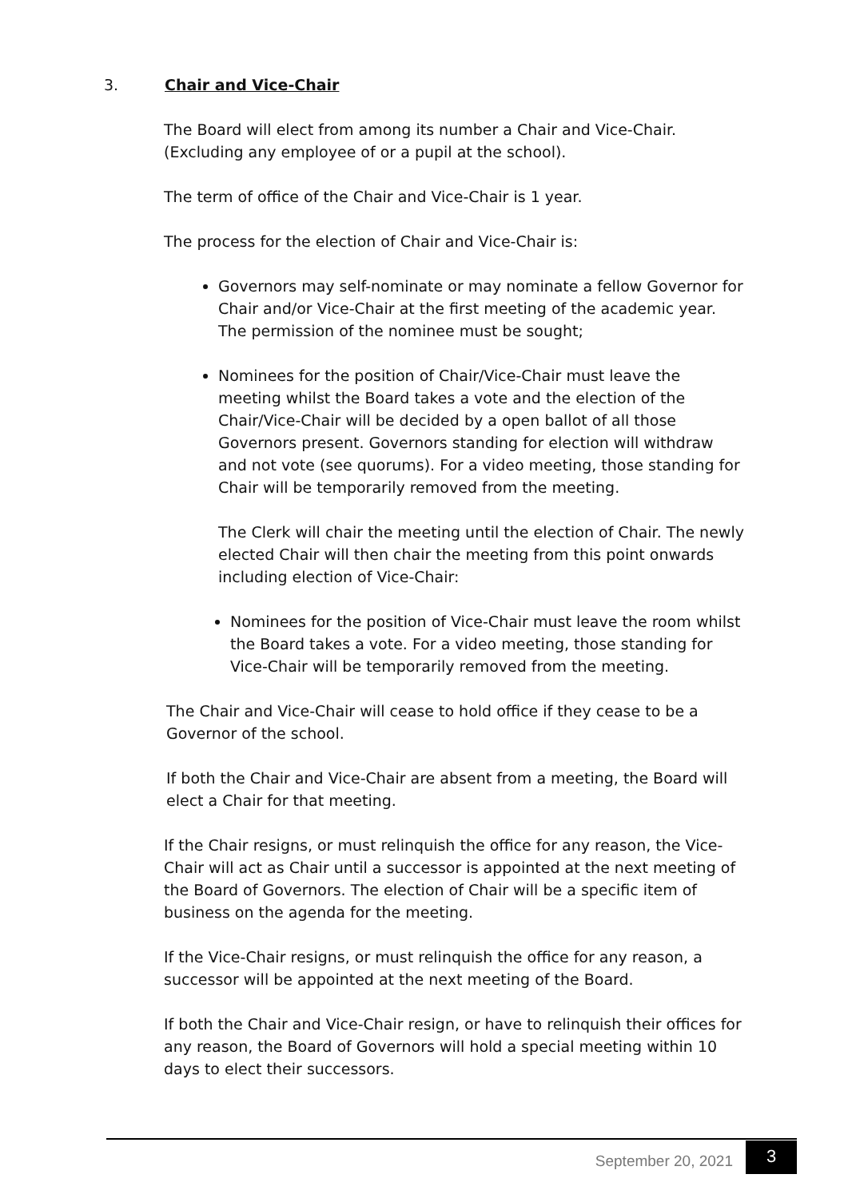3. Chair and Vice-Chair
The Board will elect from among its number a Chair and Vice-Chair. (Excluding any employee of or a pupil at the school).
The term of office of the Chair and Vice-Chair is 1 year.
The process for the election of Chair and Vice-Chair is:
Governors may self-nominate or may nominate a fellow Governor for Chair and/or Vice-Chair at the first meeting of the academic year. The permission of the nominee must be sought;
Nominees for the position of Chair/Vice-Chair must leave the meeting whilst the Board takes a vote and the election of the Chair/Vice-Chair will be decided by a open ballot of all those Governors present. Governors standing for election will withdraw and not vote (see quorums). For a video meeting, those standing for Chair will be temporarily removed from the meeting.
The Clerk will chair the meeting until the election of Chair. The newly elected Chair will then chair the meeting from this point onwards including election of Vice-Chair:
Nominees for the position of Vice-Chair must leave the room whilst the Board takes a vote. For a video meeting, those standing for Vice-Chair will be temporarily removed from the meeting.
The Chair and Vice-Chair will cease to hold office if they cease to be a Governor of the school.
If both the Chair and Vice-Chair are absent from a meeting, the Board will elect a Chair for that meeting.
If the Chair resigns, or must relinquish the office for any reason, the Vice-Chair will act as Chair until a successor is appointed at the next meeting of the Board of Governors. The election of Chair will be a specific item of business on the agenda for the meeting.
If the Vice-Chair resigns, or must relinquish the office for any reason, a successor will be appointed at the next meeting of the Board.
If both the Chair and Vice-Chair resign, or have to relinquish their offices for any reason, the Board of Governors will hold a special meeting within 10 days to elect their successors.
September 20, 2021 3